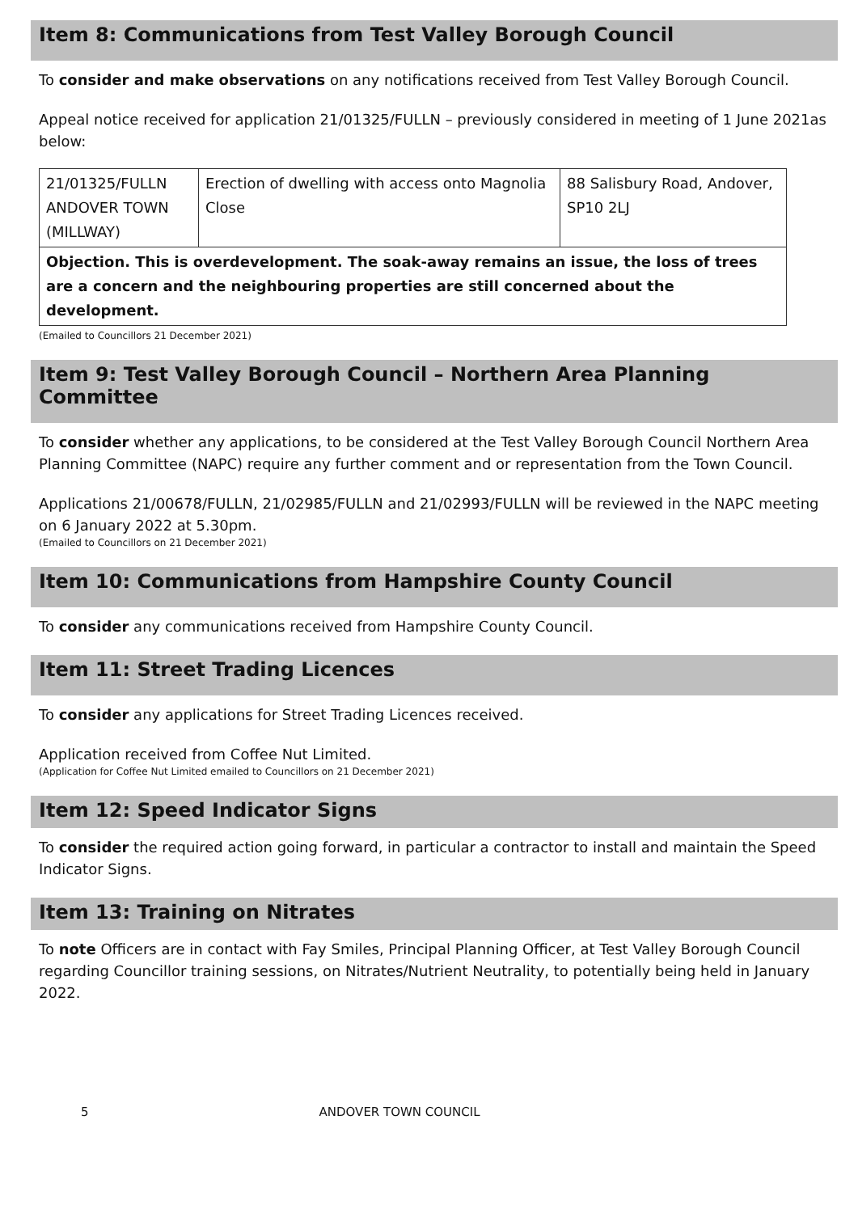Item 8: Communications from Test Valley Borough Council
To consider and make observations on any notifications received from Test Valley Borough Council.
Appeal notice received for application 21/01325/FULLN – previously considered in meeting of 1 June 2021as below:
| 21/01325/FULLN ANDOVER TOWN (MILLWAY) | Erection of dwelling with access onto Magnolia Close | 88 Salisbury Road, Andover, SP10 2LJ |
| Objection. This is overdevelopment. The soak-away remains an issue, the loss of trees are a concern and the neighbouring properties are still concerned about the development. | | |
(Emailed to Councillors 21 December 2021)
Item 9: Test Valley Borough Council – Northern Area Planning Committee
To consider whether any applications, to be considered at the Test Valley Borough Council Northern Area Planning Committee (NAPC) require any further comment and or representation from the Town Council.
Applications 21/00678/FULLN, 21/02985/FULLN and 21/02993/FULLN will be reviewed in the NAPC meeting on 6 January 2022 at 5.30pm.
(Emailed to Councillors on 21 December 2021)
Item 10: Communications from Hampshire County Council
To consider any communications received from Hampshire County Council.
Item 11: Street Trading Licences
To consider any applications for Street Trading Licences received.
Application received from Coffee Nut Limited.
(Application for Coffee Nut Limited emailed to Councillors on 21 December 2021)
Item 12: Speed Indicator Signs
To consider the required action going forward, in particular a contractor to install and maintain the Speed Indicator Signs.
Item 13: Training on Nitrates
To note Officers are in contact with Fay Smiles, Principal Planning Officer, at Test Valley Borough Council regarding Councillor training sessions, on Nitrates/Nutrient Neutrality, to potentially being held in January 2022.
5 ANDOVER TOWN COUNCIL